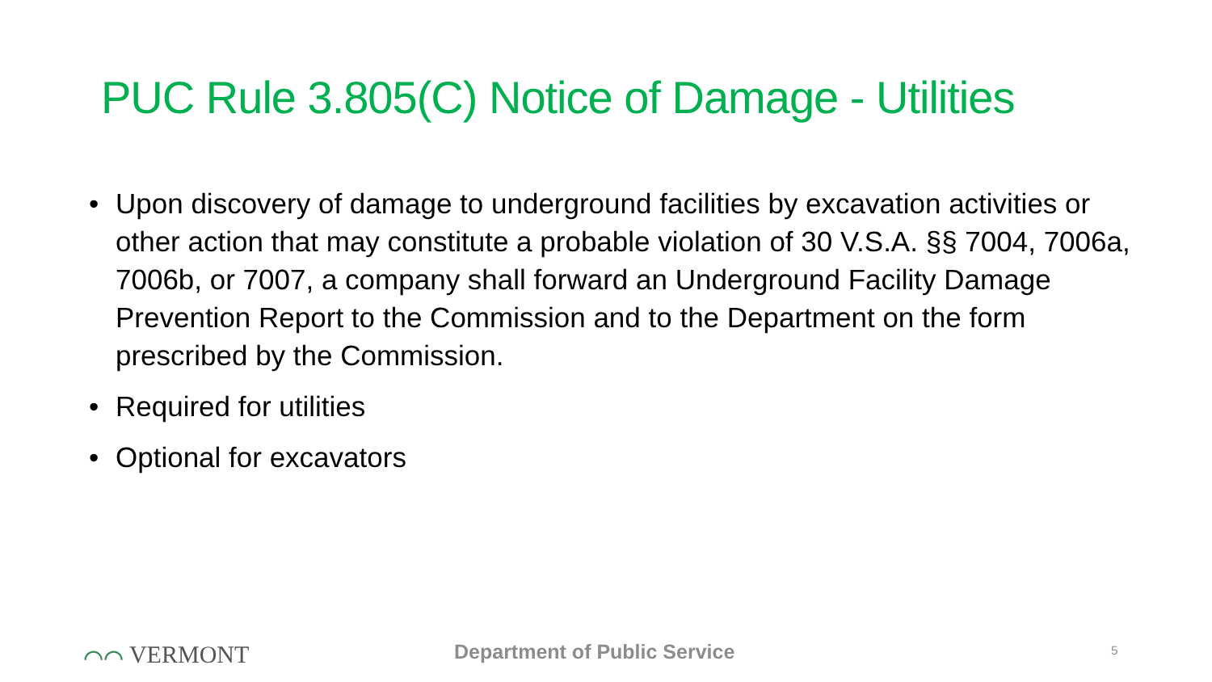PUC Rule 3.805(C) Notice of Damage - Utilities
• Upon discovery of damage to underground facilities by excavation activities or other action that may constitute a probable violation of 30 V.S.A. §§ 7004, 7006a, 7006b, or 7007, a company shall forward an Underground Facility Damage Prevention Report to the Commission and to the Department on the form prescribed by the Commission.
• Required for utilities
• Optional for excavators
⌒⌒ VERMONT Department of Public Service 5